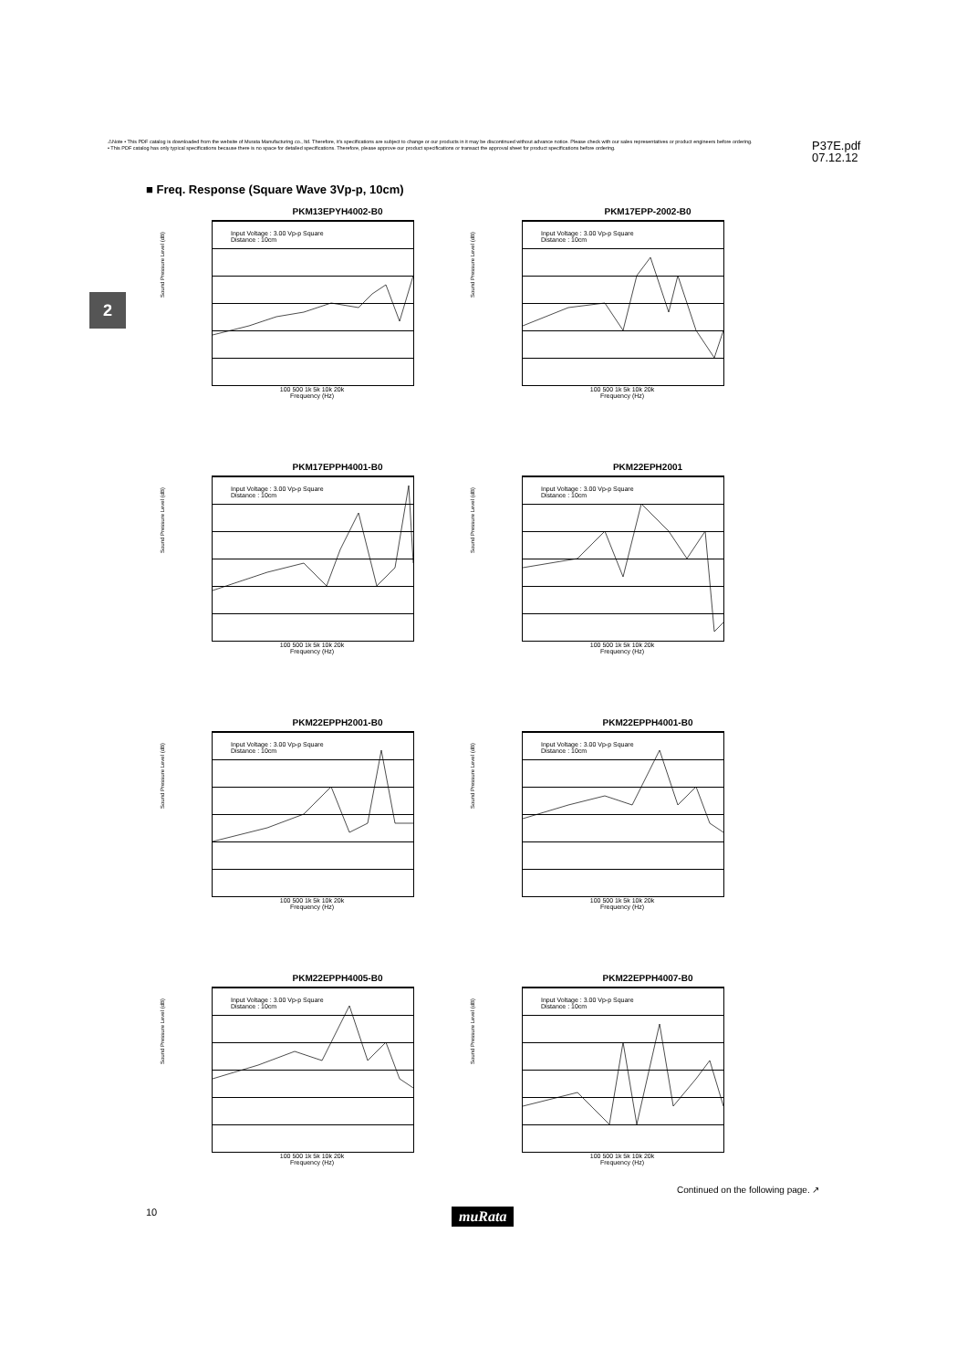⚠Note • This PDF catalog is downloaded from the website of Murata Manufacturing co., ltd. Therefore, it's specifications are subject to change or our products in it may be discontinued without advance notice. Please check with our sales representatives or product engineers before ordering.
• This PDF catalog has only typical specifications because there is no space for detailed specifications. Therefore, please approve our product specifications or transact the approval sheet for product specifications before ordering.
P37E.pdf
07.12.12
2
■ Freq. Response (Square Wave 3Vp-p, 10cm)
PKM13EPYH4002-B0
Input Voltage : 3.00 Vp-p Square
Distance : 10cm
100 500 1k 5k 10k 20k
Frequency (Hz)
Sound Pressure Level (dB)
PKM17EPP-2002-B0
Input Voltage : 3.00 Vp-p Square
Distance : 10cm
100 500 1k 5k 10k 20k
Frequency (Hz)
Sound Pressure Level (dB)
PKM17EPPH4001-B0
Input Voltage : 3.00 Vp-p Square
Distance : 10cm
100 500 1k 5k 10k 20k
Frequency (Hz)
Sound Pressure Level (dB)
PKM22EPH2001
Input Voltage : 3.00 Vp-p Square
Distance : 10cm
100 500 1k 5k 10k 20k
Frequency (Hz)
Sound Pressure Level (dB)
PKM22EPPH2001-B0
Input Voltage : 3.00 Vp-p Square
Distance : 10cm
100 500 1k 5k 10k 20k
Frequency (Hz)
Sound Pressure Level (dB)
PKM22EPPH4001-B0
Input Voltage : 3.00 Vp-p Square
Distance : 10cm
100 500 1k 5k 10k 20k
Frequency (Hz)
Sound Pressure Level (dB)
PKM22EPPH4005-B0
Input Voltage : 3.00 Vp-p Square
Distance : 10cm
100 500 1k 5k 10k 20k
Frequency (Hz)
Sound Pressure Level (dB)
PKM22EPPH4007-B0
Input Voltage : 3.00 Vp-p Square
Distance : 10cm
100 500 1k 5k 10k 20k
Frequency (Hz)
Sound Pressure Level (dB)
Continued on the following page. ↗
10 muRata